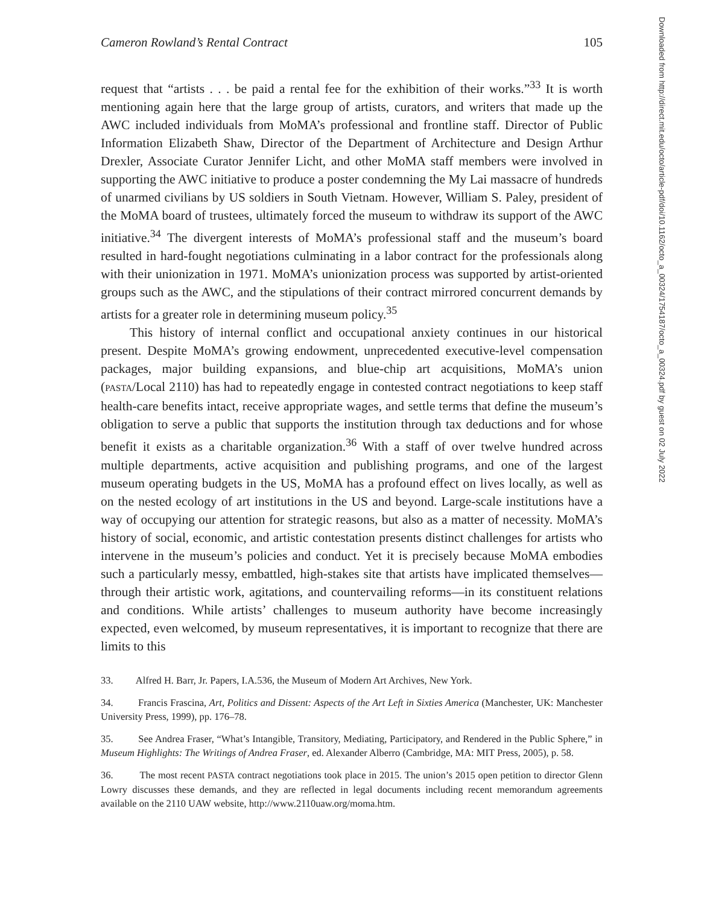Cameron Rowland’s Rental Contract 105
request that “artists . . . be paid a rental fee for the exhibition of their works.”<sup>33</sup> It is worth mentioning again here that the large group of artists, curators, and writers that made up the AWC included individuals from MoMA’s professional and frontline staff. Director of Public Information Elizabeth Shaw, Director of the Department of Architecture and Design Arthur Drexler, Associate Curator Jennifer Licht, and other MoMA staff members were involved in supporting the AWC initiative to produce a poster condemning the My Lai massacre of hundreds of unarmed civilians by US soldiers in South Vietnam. However, William S. Paley, president of the MoMA board of trustees, ultimately forced the museum to withdraw its support of the AWC initiative.<sup>34</sup> The divergent interests of MoMA’s professional staff and the museum’s board resulted in hard-fought negotiations culminating in a labor contract for the professionals along with their unionization in 1971. MoMA’s unionization process was supported by artist-oriented groups such as the AWC, and the stipulations of their contract mirrored concurrent demands by artists for a greater role in determining museum policy.<sup>35</sup>
This history of internal conflict and occupational anxiety continues in our historical present. Despite MoMA’s growing endowment, unprecedented executive-level compensation packages, major building expansions, and blue-chip art acquisitions, MoMA’s union (PASTA/Local 2110) has had to repeatedly engage in contested contract negotiations to keep staff health-care benefits intact, receive appropriate wages, and settle terms that define the museum’s obligation to serve a public that supports the institution through tax deductions and for whose benefit it exists as a charitable organization.<sup>36</sup> With a staff of over twelve hundred across multiple departments, active acquisition and publishing programs, and one of the largest museum operating budgets in the US, MoMA has a profound effect on lives locally, as well as on the nested ecology of art institutions in the US and beyond. Large-scale institutions have a way of occupying our attention for strategic reasons, but also as a matter of necessity. MoMA’s history of social, economic, and artistic contestation presents distinct challenges for artists who intervene in the museum’s policies and conduct. Yet it is precisely because MoMA embodies such a particularly messy, embattled, high-stakes site that artists have implicated themselves—through their artistic work, agitations, and countervailing reforms—in its constituent relations and conditions. While artists’ challenges to museum authority have become increasingly expected, even welcomed, by museum representatives, it is important to recognize that there are limits to this
33. Alfred H. Barr, Jr. Papers, I.A.536, the Museum of Modern Art Archives, New York.
34. Francis Frascina, Art, Politics and Dissent: Aspects of the Art Left in Sixties America (Manchester, UK: Manchester University Press, 1999), pp. 176–78.
35. See Andrea Fraser, “What’s Intangible, Transitory, Mediating, Participatory, and Rendered in the Public Sphere,” in Museum Highlights: The Writings of Andrea Fraser, ed. Alexander Alberro (Cambridge, MA: MIT Press, 2005), p. 58.
36. The most recent PASTA contract negotiations took place in 2015. The union’s 2015 open petition to director Glenn Lowry discusses these demands, and they are reflected in legal documents including recent memorandum agreements available on the 2110 UAW website, http://www.2110uaw.org/moma.htm.
Downloaded from http://direct.mit.edu/octo/article-pdf/doi/10.1162/octo_a_00324/1754187/octo_a_00324.pdf by guest on 02 July 2022